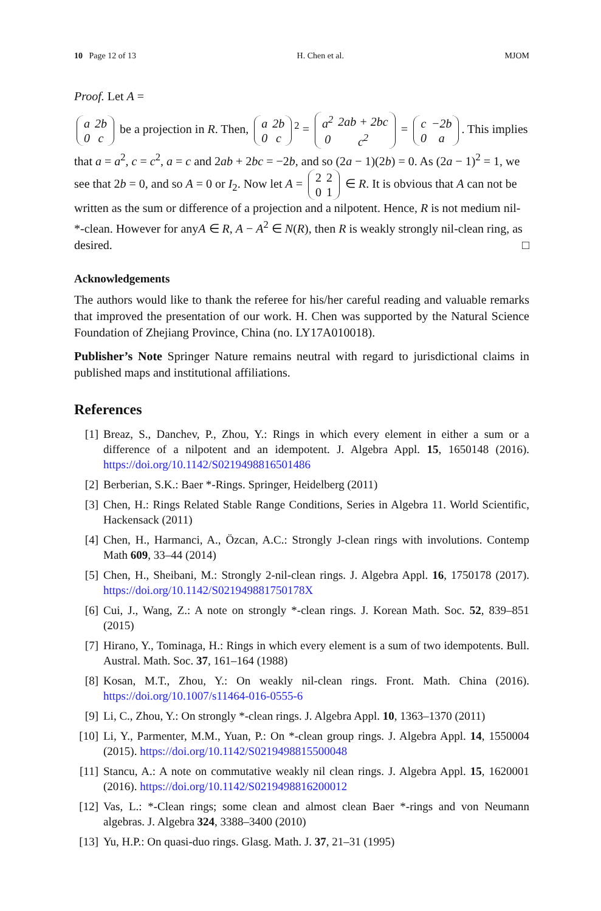10 Page 12 of 13 H. Chen et al. MJOM
Proof. Let A =
| a | 2b |
| 0 | c |
be a projection in R. Then,
| a | 2b |
| 0 | c |
<sup>2</sup> =
| a<sup>2</sup> | 2ab + 2bc |
| 0 | c<sup>2</sup> |
=
| c | −2b |
| 0 | a |
. This implies that a = a<sup>2</sup>, c = c<sup>2</sup>, a = c and 2ab + 2bc = −2b, and so (2a − 1)(2b) = 0. As (2a − 1)<sup>2</sup> = 1, we see that 2b = 0, and so A = 0 or I<sub>2</sub>. Now let A =
| 2 | 2 |
| 0 | 1 |
∈ R. It is obvious that A can not be written as the sum or difference of a projection and a nilpotent. Hence, R is not medium nil-*-clean. However for anyA ∈ R, A − A<sup>2</sup> ∈ N(R), then R is weakly strongly nil-clean ring, as desired. □
Acknowledgements
The authors would like to thank the referee for his/her careful reading and valuable remarks that improved the presentation of our work. H. Chen was supported by the Natural Science Foundation of Zhejiang Province, China (no. LY17A010018).
Publisher’s Note Springer Nature remains neutral with regard to jurisdictional claims in published maps and institutional affiliations.
References
[1] Breaz, S., Danchev, P., Zhou, Y.: Rings in which every element in either a sum or a difference of a nilpotent and an idempotent. J. Algebra Appl. 15, 1650148 (2016). https://doi.org/10.1142/S0219498816501486
[2] Berberian, S.K.: Baer *-Rings. Springer, Heidelberg (2011)
[3] Chen, H.: Rings Related Stable Range Conditions, Series in Algebra 11. World Scientific, Hackensack (2011)
[4] Chen, H., Harmanci, A., Özcan, A.C.: Strongly J-clean rings with involutions. Contemp Math 609, 33–44 (2014)
[5] Chen, H., Sheibani, M.: Strongly 2-nil-clean rings. J. Algebra Appl. 16, 1750178 (2017). https://doi.org/10.1142/S021949881750178X
[6] Cui, J., Wang, Z.: A note on strongly *-clean rings. J. Korean Math. Soc. 52, 839–851 (2015)
[7] Hirano, Y., Tominaga, H.: Rings in which every element is a sum of two idempotents. Bull. Austral. Math. Soc. 37, 161–164 (1988)
[8] Kosan, M.T., Zhou, Y.: On weakly nil-clean rings. Front. Math. China (2016). https://doi.org/10.1007/s11464-016-0555-6
[9] Li, C., Zhou, Y.: On strongly *-clean rings. J. Algebra Appl. 10, 1363–1370 (2011)
[10] Li, Y., Parmenter, M.M., Yuan, P.: On *-clean group rings. J. Algebra Appl. 14, 1550004 (2015). https://doi.org/10.1142/S0219498815500048
[11] Stancu, A.: A note on commutative weakly nil clean rings. J. Algebra Appl. 15, 1620001 (2016). https://doi.org/10.1142/S0219498816200012
[12] Vas, L.: *-Clean rings; some clean and almost clean Baer *-rings and von Neumann algebras. J. Algebra 324, 3388–3400 (2010)
[13] Yu, H.P.: On quasi-duo rings. Glasg. Math. J. 37, 21–31 (1995)